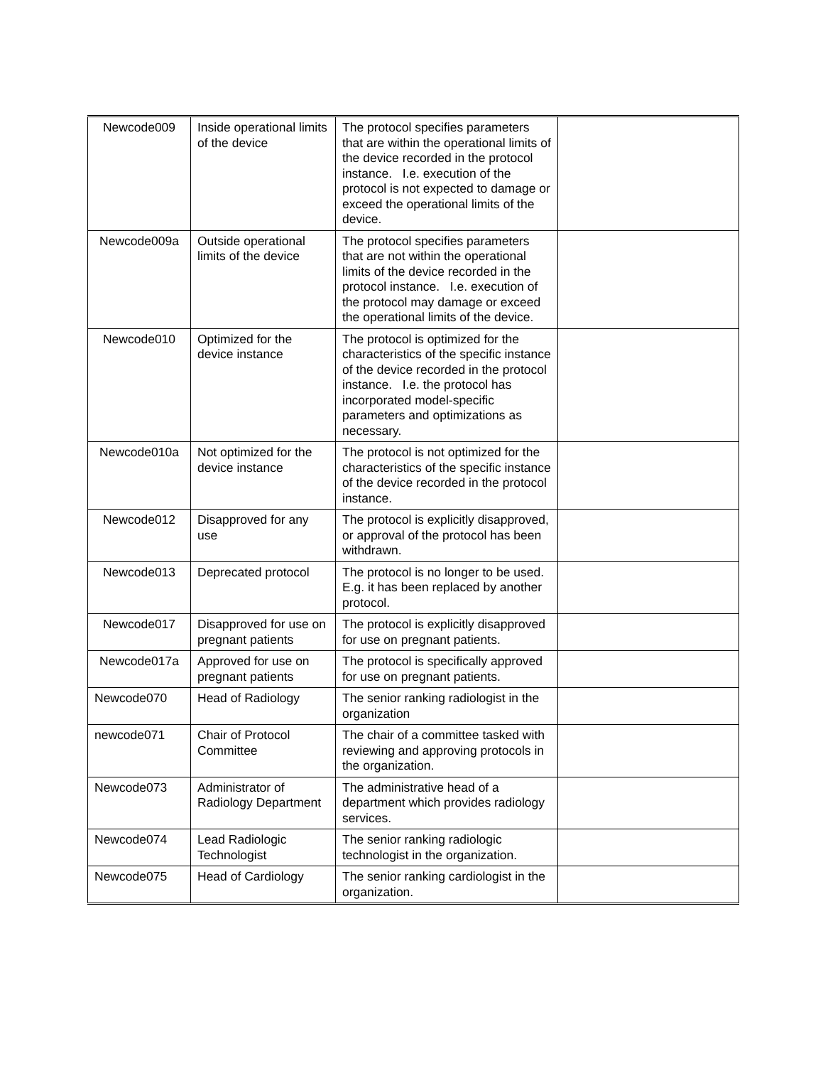| Newcode009 | Inside operational limits of the device | The protocol specifies parameters that are within the operational limits of the device recorded in the protocol instance. I.e. execution of the protocol is not expected to damage or exceed the operational limits of the device. | |
| Newcode009a | Outside operational limits of the device | The protocol specifies parameters that are not within the operational limits of the device recorded in the protocol instance. I.e. execution of the protocol may damage or exceed the operational limits of the device. | |
| Newcode010 | Optimized for the device instance | The protocol is optimized for the characteristics of the specific instance of the device recorded in the protocol instance. I.e. the protocol has incorporated model-specific parameters and optimizations as necessary. | |
| Newcode010a | Not optimized for the device instance | The protocol is not optimized for the characteristics of the specific instance of the device recorded in the protocol instance. | |
| Newcode012 | Disapproved for any use | The protocol is explicitly disapproved, or approval of the protocol has been withdrawn. | |
| Newcode013 | Deprecated protocol | The protocol is no longer to be used. E.g. it has been replaced by another protocol. | |
| Newcode017 | Disapproved for use on pregnant patients | The protocol is explicitly disapproved for use on pregnant patients. | |
| Newcode017a | Approved for use on pregnant patients | The protocol is specifically approved for use on pregnant patients. | |
| Newcode070 | Head of Radiology | The senior ranking radiologist in the organization | |
| newcode071 | Chair of Protocol Committee | The chair of a committee tasked with reviewing and approving protocols in the organization. | |
| Newcode073 | Administrator of Radiology Department | The administrative head of a department which provides radiology services. | |
| Newcode074 | Lead Radiologic Technologist | The senior ranking radiologic technologist in the organization. | |
| Newcode075 | Head of Cardiology | The senior ranking cardiologist in the organization. | |